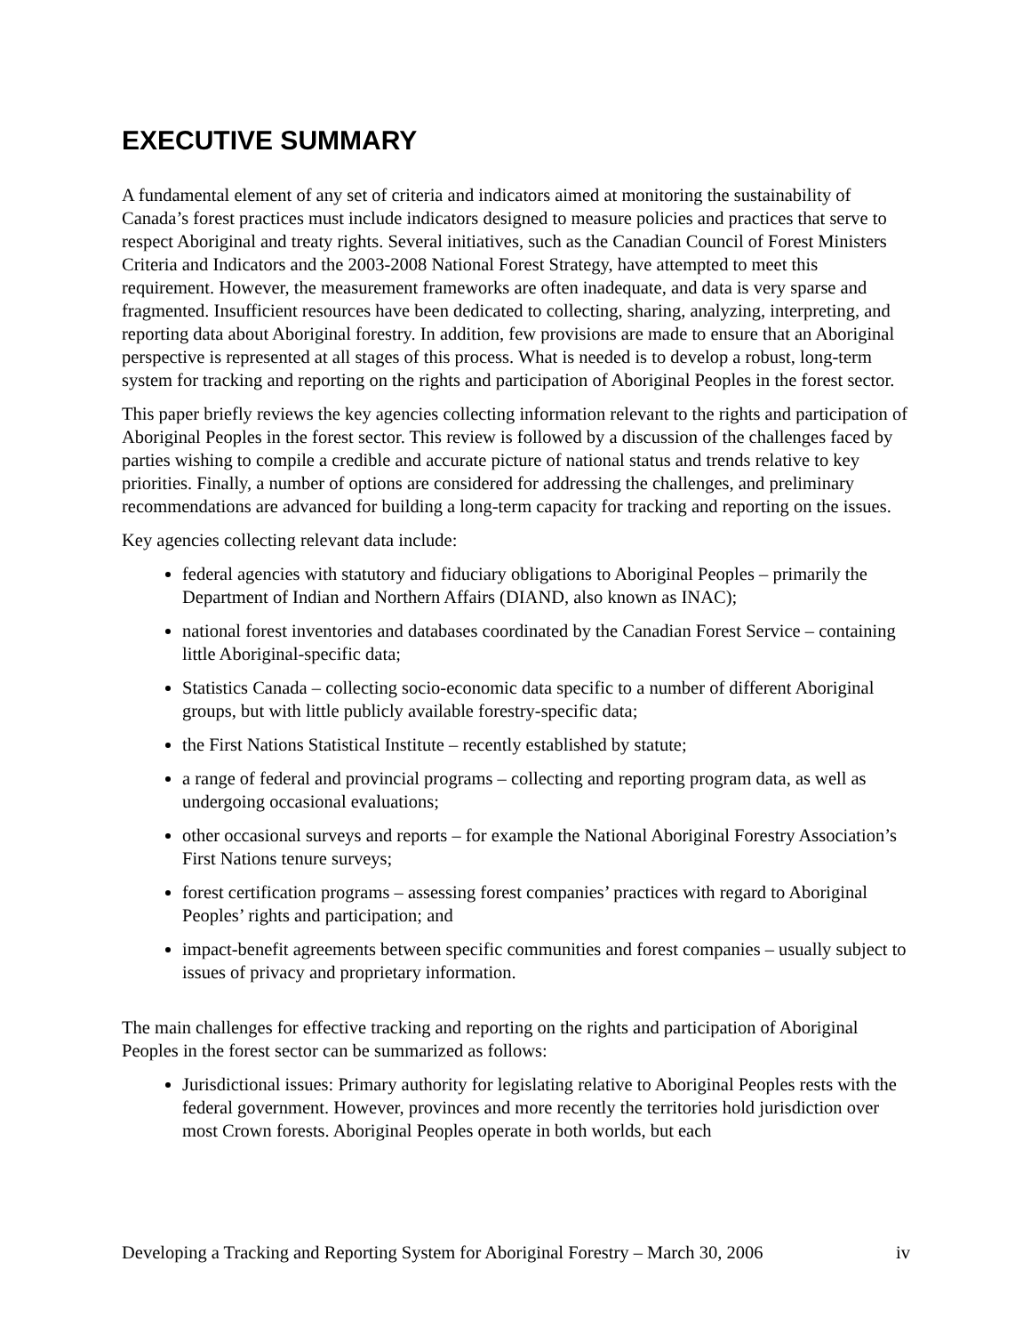EXECUTIVE SUMMARY
A fundamental element of any set of criteria and indicators aimed at monitoring the sustainability of Canada’s forest practices must include indicators designed to measure policies and practices that serve to respect Aboriginal and treaty rights. Several initiatives, such as the Canadian Council of Forest Ministers Criteria and Indicators and the 2003-2008 National Forest Strategy, have attempted to meet this requirement. However, the measurement frameworks are often inadequate, and data is very sparse and fragmented. Insufficient resources have been dedicated to collecting, sharing, analyzing, interpreting, and reporting data about Aboriginal forestry. In addition, few provisions are made to ensure that an Aboriginal perspective is represented at all stages of this process. What is needed is to develop a robust, long-term system for tracking and reporting on the rights and participation of Aboriginal Peoples in the forest sector.
This paper briefly reviews the key agencies collecting information relevant to the rights and participation of Aboriginal Peoples in the forest sector. This review is followed by a discussion of the challenges faced by parties wishing to compile a credible and accurate picture of national status and trends relative to key priorities. Finally, a number of options are considered for addressing the challenges, and preliminary recommendations are advanced for building a long-term capacity for tracking and reporting on the issues.
Key agencies collecting relevant data include:
federal agencies with statutory and fiduciary obligations to Aboriginal Peoples – primarily the Department of Indian and Northern Affairs (DIAND, also known as INAC);
national forest inventories and databases coordinated by the Canadian Forest Service – containing little Aboriginal-specific data;
Statistics Canada – collecting socio-economic data specific to a number of different Aboriginal groups, but with little publicly available forestry-specific data;
the First Nations Statistical Institute – recently established by statute;
a range of federal and provincial programs – collecting and reporting program data, as well as undergoing occasional evaluations;
other occasional surveys and reports – for example the National Aboriginal Forestry Association’s First Nations tenure surveys;
forest certification programs – assessing forest companies’ practices with regard to Aboriginal Peoples’ rights and participation; and
impact-benefit agreements between specific communities and forest companies – usually subject to issues of privacy and proprietary information.
The main challenges for effective tracking and reporting on the rights and participation of Aboriginal Peoples in the forest sector can be summarized as follows:
Jurisdictional issues: Primary authority for legislating relative to Aboriginal Peoples rests with the federal government. However, provinces and more recently the territories hold jurisdiction over most Crown forests. Aboriginal Peoples operate in both worlds, but each
Developing a Tracking and Reporting System for Aboriginal Forestry – March 30, 2006 iv